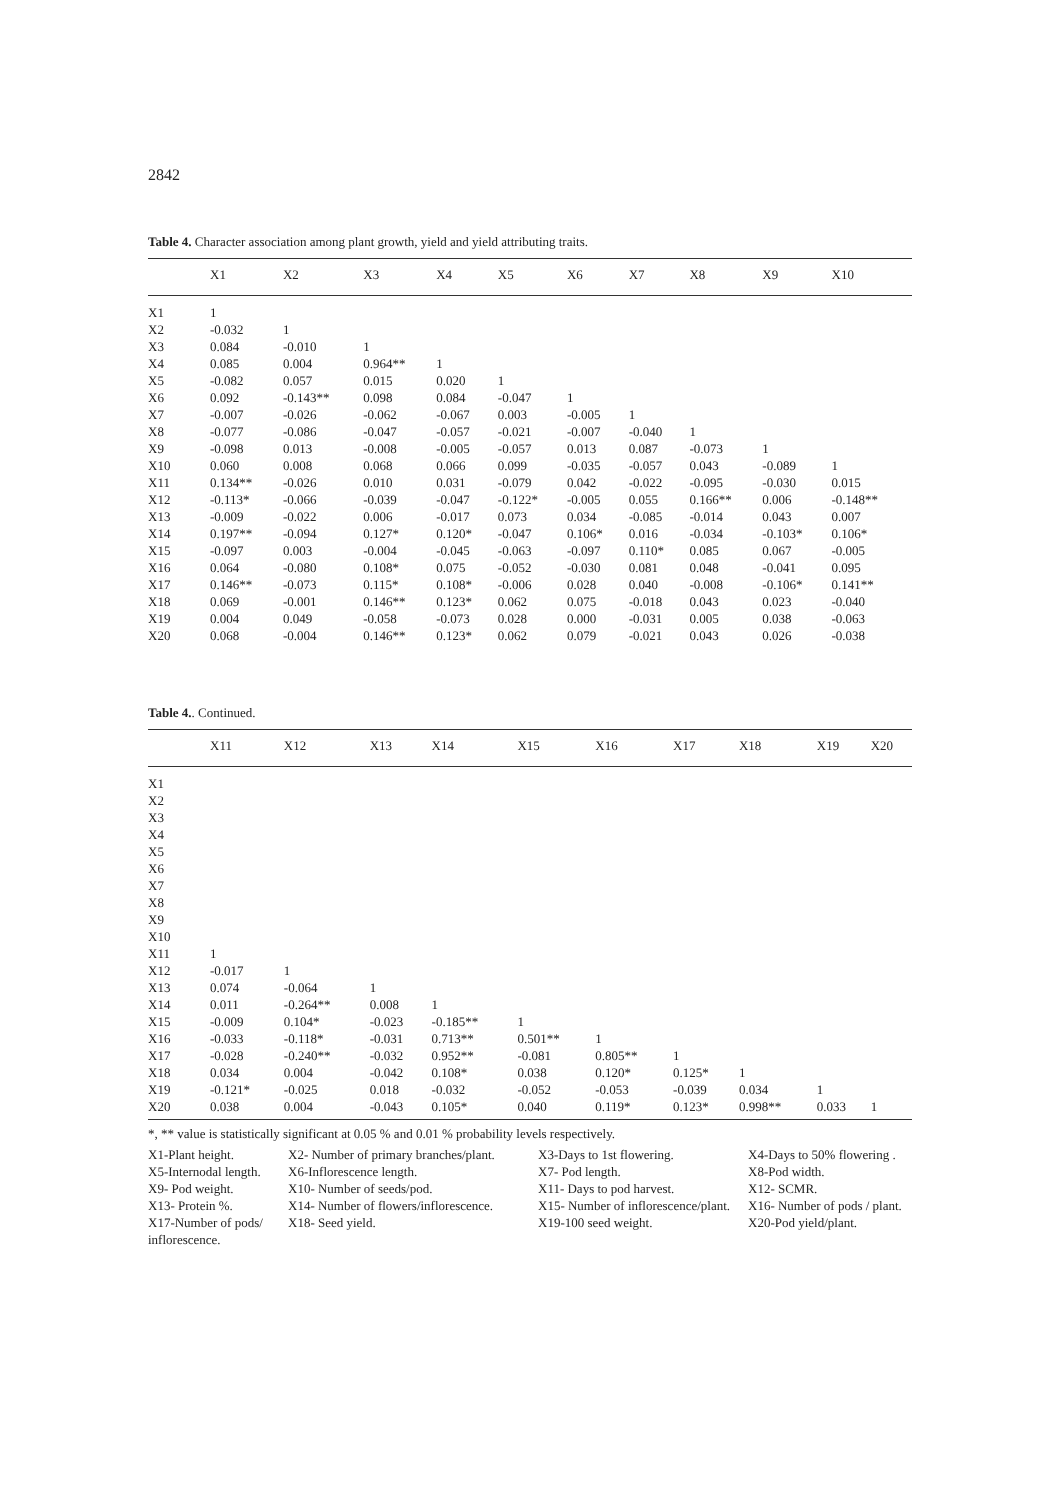2842
Table 4. Character association among plant growth, yield and yield attributing traits.
| | X1 | X2 | X3 | X4 | X5 | X6 | X7 | X8 | X9 | X10 |
| --- | --- | --- | --- | --- | --- | --- | --- | --- | --- | --- |
| X1 | 1 | | | | | | | | | |
| X2 | -0.032 | 1 | | | | | | | | |
| X3 | 0.084 | -0.010 | 1 | | | | | | | |
| X4 | 0.085 | 0.004 | 0.964** | 1 | | | | | | |
| X5 | -0.082 | 0.057 | 0.015 | 0.020 | 1 | | | | | |
| X6 | 0.092 | -0.143** | 0.098 | 0.084 | -0.047 | 1 | | | | |
| X7 | -0.007 | -0.026 | -0.062 | -0.067 | 0.003 | -0.005 | 1 | | | |
| X8 | -0.077 | -0.086 | -0.047 | -0.057 | -0.021 | -0.007 | -0.040 | 1 | | |
| X9 | -0.098 | 0.013 | -0.008 | -0.005 | -0.057 | 0.013 | 0.087 | -0.073 | 1 | |
| X10 | 0.060 | 0.008 | 0.068 | 0.066 | 0.099 | -0.035 | -0.057 | 0.043 | -0.089 | 1 |
| X11 | 0.134** | -0.026 | 0.010 | 0.031 | -0.079 | 0.042 | -0.022 | -0.095 | -0.030 | 0.015 |
| X12 | -0.113* | -0.066 | -0.039 | -0.047 | -0.122* | -0.005 | 0.055 | 0.166** | 0.006 | -0.148** |
| X13 | -0.009 | -0.022 | 0.006 | -0.017 | 0.073 | 0.034 | -0.085 | -0.014 | 0.043 | 0.007 |
| X14 | 0.197** | -0.094 | 0.127* | 0.120* | -0.047 | 0.106* | 0.016 | -0.034 | -0.103* | 0.106* |
| X15 | -0.097 | 0.003 | -0.004 | -0.045 | -0.063 | -0.097 | 0.110* | 0.085 | 0.067 | -0.005 |
| X16 | 0.064 | -0.080 | 0.108* | 0.075 | -0.052 | -0.030 | 0.081 | 0.048 | -0.041 | 0.095 |
| X17 | 0.146** | -0.073 | 0.115* | 0.108* | -0.006 | 0.028 | 0.040 | -0.008 | -0.106* | 0.141** |
| X18 | 0.069 | -0.001 | 0.146** | 0.123* | 0.062 | 0.075 | -0.018 | 0.043 | 0.023 | -0.040 |
| X19 | 0.004 | 0.049 | -0.058 | -0.073 | 0.028 | 0.000 | -0.031 | 0.005 | 0.038 | -0.063 |
| X20 | 0.068 | -0.004 | 0.146** | 0.123* | 0.062 | 0.079 | -0.021 | 0.043 | 0.026 | -0.038 |
Table 4.. Continued.
| | X11 | X12 | X13 | X14 | X15 | X16 | X17 | X18 | X19 | X20 |
| --- | --- | --- | --- | --- | --- | --- | --- | --- | --- | --- |
| X1 | | | | | | | | | | |
| X2 | | | | | | | | | | |
| X3 | | | | | | | | | | |
| X4 | | | | | | | | | | |
| X5 | | | | | | | | | | |
| X6 | | | | | | | | | | |
| X7 | | | | | | | | | | |
| X8 | | | | | | | | | | |
| X9 | | | | | | | | | | |
| X10 | | | | | | | | | | |
| X11 | 1 | | | | | | | | | |
| X12 | -0.017 | 1 | | | | | | | | |
| X13 | 0.074 | -0.064 | 1 | | | | | | | |
| X14 | 0.011 | -0.264** | 0.008 | 1 | | | | | | |
| X15 | -0.009 | 0.104* | -0.023 | -0.185** | 1 | | | | | |
| X16 | -0.033 | -0.118* | -0.031 | 0.713** | 0.501** | 1 | | | | |
| X17 | -0.028 | -0.240** | -0.032 | 0.952** | -0.081 | 0.805** | 1 | | | |
| X18 | 0.034 | 0.004 | -0.042 | 0.108* | 0.038 | 0.120* | 0.125* | 1 | | |
| X19 | -0.121* | -0.025 | 0.018 | -0.032 | -0.052 | -0.053 | -0.039 | 0.034 | 1 | |
| X20 | 0.038 | 0.004 | -0.043 | 0.105* | 0.040 | 0.119* | 0.123* | 0.998** | 0.033 | 1 |
*, ** value is statistically significant at 0.05 % and 0.01 % probability levels respectively.
X1-Plant height.
X2- Number of primary branches/plant.
X3-Days to 1st flowering.
X4-Days to 50% flowering .
X5-Internodal length.
X6-Inflorescence length.
X7- Pod length.
X8-Pod width.
X9- Pod weight.
X10- Number of seeds/pod.
X11- Days to pod harvest.
X12- SCMR.
X13- Protein %.
X14- Number of flowers/inflorescence.
X15- Number of inflorescence/plant.
X16- Number of pods / plant.
X17-Number of pods/ inflorescence.
X18- Seed yield.
X19-100 seed weight.
X20-Pod yield/plant.